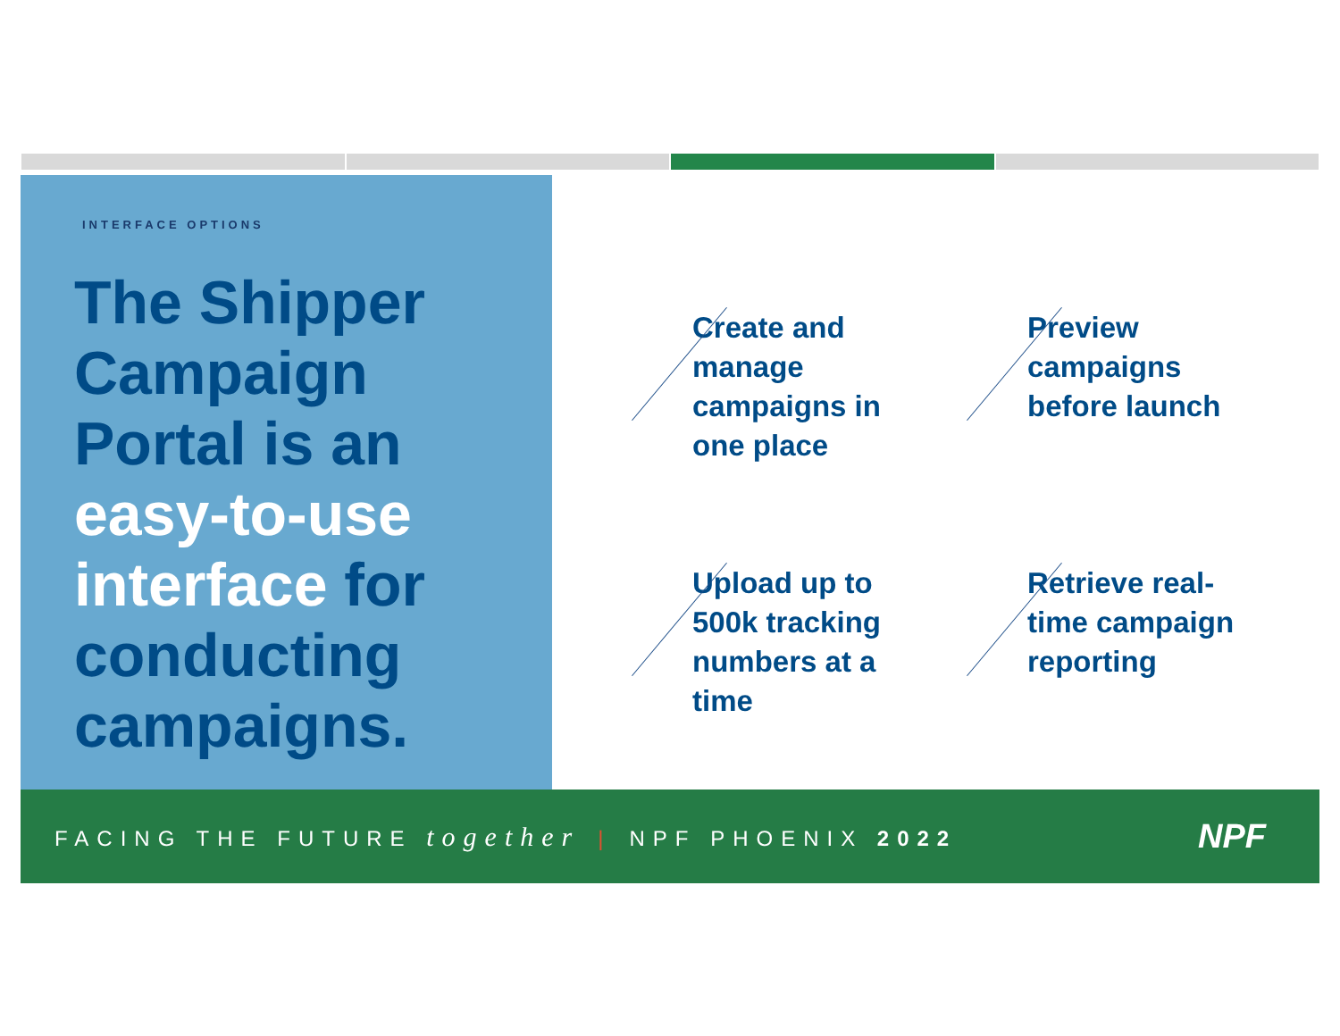INTERFACE OPTIONS
The Shipper Campaign Portal is an easy-to-use interface for conducting campaigns.
Create and manage campaigns in one place
Preview campaigns before launch
Upload up to 500k tracking numbers at a time
Retrieve real-time campaign reporting
FACING THE FUTURE together | NPF PHOENIX 2022 NPF